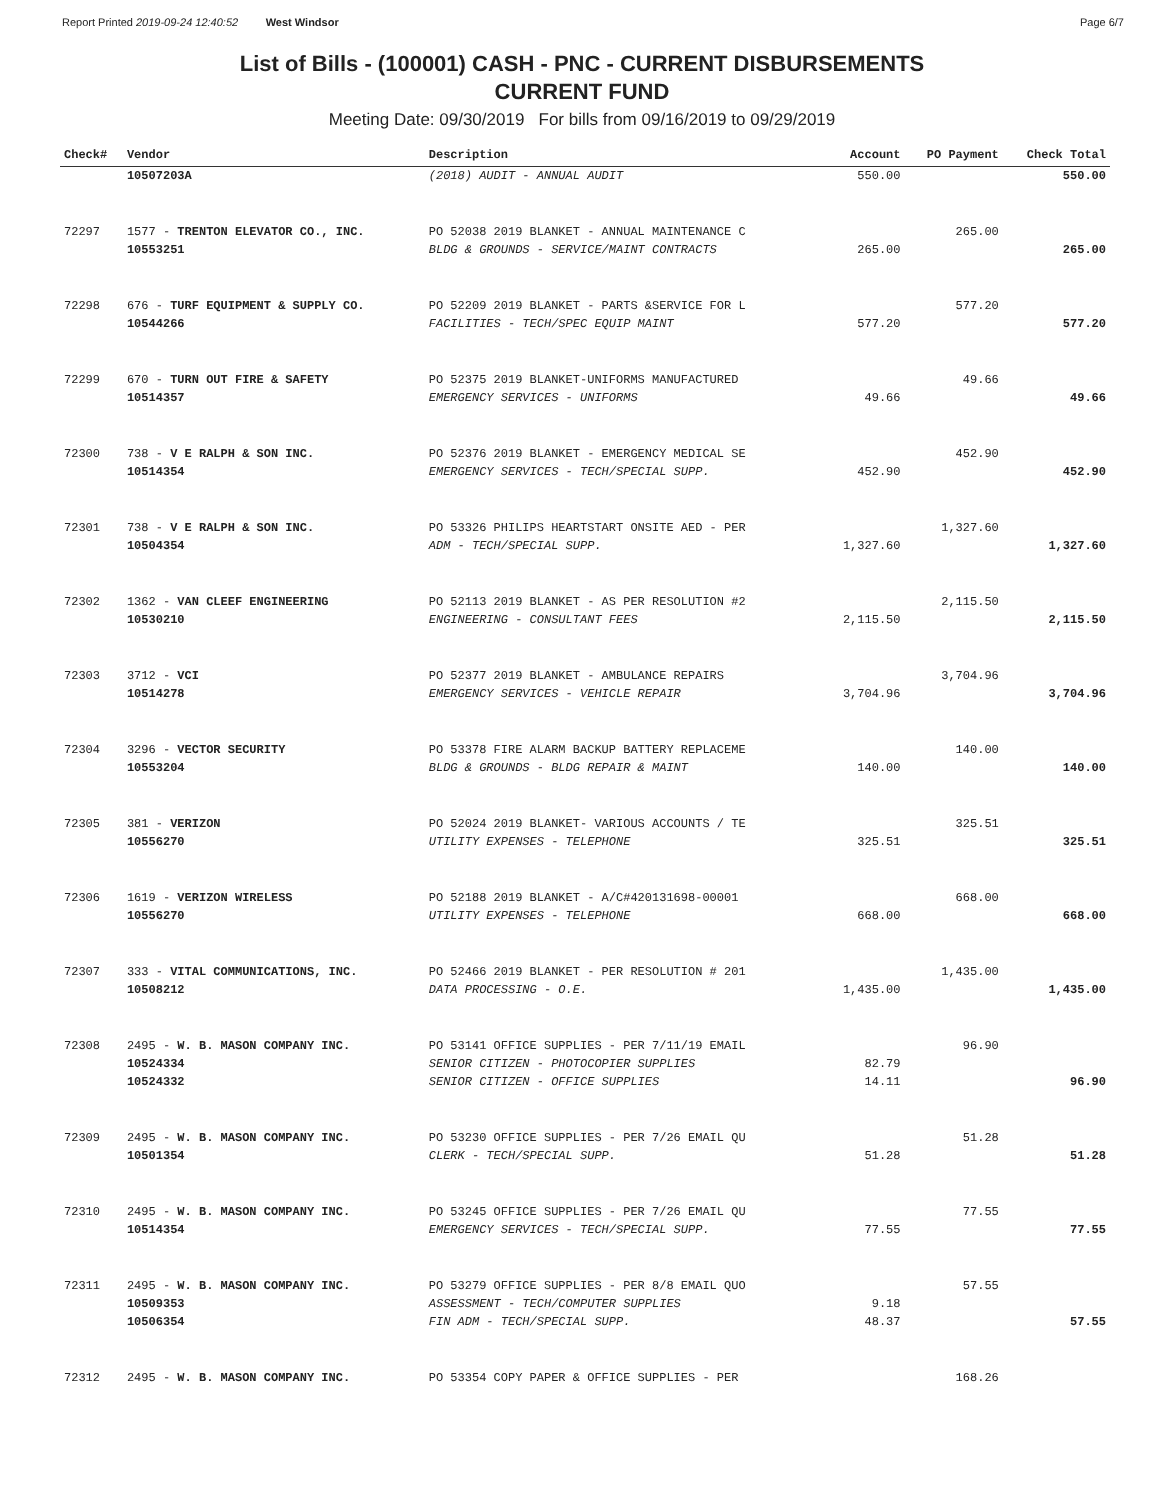Report Printed 2019-09-24 12:40:52 West Windsor Page 6/7
List of Bills - (100001) CASH - PNC - CURRENT DISBURSEMENTS
CURRENT FUND
Meeting Date: 09/30/2019 For bills from 09/16/2019 to 09/29/2019
| Check# | Vendor | Description | Account | PO Payment | Check Total |
| --- | --- | --- | --- | --- | --- |
| | 10507203A | (2018) AUDIT - ANNUAL AUDIT | 550.00 | | 550.00 |
| 72297 | 1577 - TRENTON ELEVATOR CO., INC. | PO 52038 2019 BLANKET - ANNUAL MAINTENANCE C | | 265.00 | |
| | 10553251 | BLDG & GROUNDS - SERVICE/MAINT CONTRACTS | 265.00 | | 265.00 |
| 72298 | 676 - TURF EQUIPMENT & SUPPLY CO. | PO 52209 2019 BLANKET - PARTS &SERVICE FOR L | | 577.20 | |
| | 10544266 | FACILITIES - TECH/SPEC EQUIP MAINT | 577.20 | | 577.20 |
| 72299 | 670 - TURN OUT FIRE & SAFETY | PO 52375 2019 BLANKET-UNIFORMS MANUFACTURED | | 49.66 | |
| | 10514357 | EMERGENCY SERVICES - UNIFORMS | 49.66 | | 49.66 |
| 72300 | 738 - V E RALPH & SON INC. | PO 52376 2019 BLANKET - EMERGENCY MEDICAL SE | | 452.90 | |
| | 10514354 | EMERGENCY SERVICES - TECH/SPECIAL SUPP. | 452.90 | | 452.90 |
| 72301 | 738 - V E RALPH & SON INC. | PO 53326 PHILIPS HEARTSTART ONSITE AED - PER | | 1,327.60 | |
| | 10504354 | ADM - TECH/SPECIAL SUPP. | 1,327.60 | | 1,327.60 |
| 72302 | 1362 - VAN CLEEF ENGINEERING | PO 52113 2019 BLANKET - AS PER RESOLUTION #2 | | 2,115.50 | |
| | 10530210 | ENGINEERING - CONSULTANT FEES | 2,115.50 | | 2,115.50 |
| 72303 | 3712 - VCI | PO 52377 2019 BLANKET - AMBULANCE REPAIRS | | 3,704.96 | |
| | 10514278 | EMERGENCY SERVICES - VEHICLE REPAIR | 3,704.96 | | 3,704.96 |
| 72304 | 3296 - VECTOR SECURITY | PO 53378 FIRE ALARM BACKUP BATTERY REPLACEME | | 140.00 | |
| | 10553204 | BLDG & GROUNDS - BLDG REPAIR & MAINT | 140.00 | | 140.00 |
| 72305 | 381 - VERIZON | PO 52024 2019 BLANKET- VARIOUS ACCOUNTS / TE | | 325.51 | |
| | 10556270 | UTILITY EXPENSES - TELEPHONE | 325.51 | | 325.51 |
| 72306 | 1619 - VERIZON WIRELESS | PO 52188 2019 BLANKET - A/C#420131698-00001 | | 668.00 | |
| | 10556270 | UTILITY EXPENSES - TELEPHONE | 668.00 | | 668.00 |
| 72307 | 333 - VITAL COMMUNICATIONS, INC. | PO 52466 2019 BLANKET - PER RESOLUTION # 201 | | 1,435.00 | |
| | 10508212 | DATA PROCESSING - O.E. | 1,435.00 | | 1,435.00 |
| 72308 | 2495 - W. B. MASON COMPANY INC. | PO 53141 OFFICE SUPPLIES - PER 7/11/19 EMAIL | | 96.90 | |
| | 10524334 | SENIOR CITIZEN - PHOTOCOPIER SUPPLIES | 82.79 | | |
| | 10524332 | SENIOR CITIZEN - OFFICE SUPPLIES | 14.11 | | 96.90 |
| 72309 | 2495 - W. B. MASON COMPANY INC. | PO 53230 OFFICE SUPPLIES - PER 7/26 EMAIL QU | | 51.28 | |
| | 10501354 | CLERK - TECH/SPECIAL SUPP. | 51.28 | | 51.28 |
| 72310 | 2495 - W. B. MASON COMPANY INC. | PO 53245 OFFICE SUPPLIES - PER 7/26 EMAIL QU | | 77.55 | |
| | 10514354 | EMERGENCY SERVICES - TECH/SPECIAL SUPP. | 77.55 | | 77.55 |
| 72311 | 2495 - W. B. MASON COMPANY INC. | PO 53279 OFFICE SUPPLIES - PER 8/8 EMAIL QUO | | 57.55 | |
| | 10509353 | ASSESSMENT - TECH/COMPUTER SUPPLIES | 9.18 | | |
| | 10506354 | FIN ADM - TECH/SPECIAL SUPP. | 48.37 | | 57.55 |
| 72312 | 2495 - W. B. MASON COMPANY INC. | PO 53354 COPY PAPER & OFFICE SUPPLIES - PER | | 168.26 | |